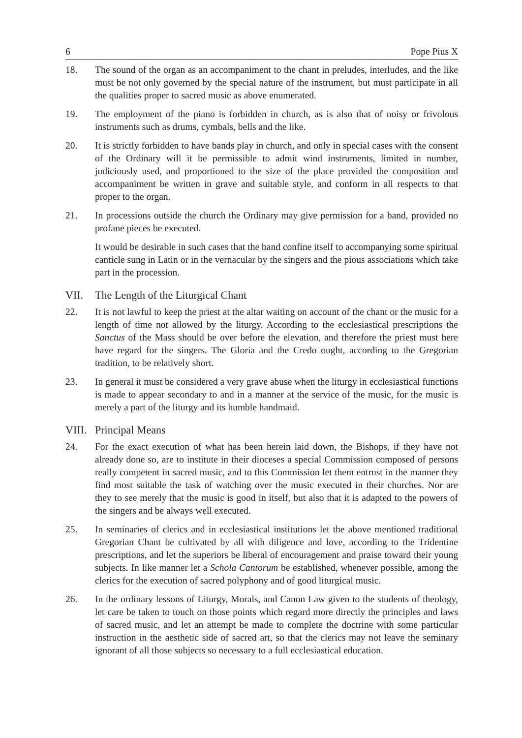6 Pope Pius X
18. The sound of the organ as an accompaniment to the chant in preludes, interludes, and the like must be not only governed by the special nature of the instrument, but must participate in all the qualities proper to sacred music as above enumerated.
19. The employment of the piano is forbidden in church, as is also that of noisy or frivolous instruments such as drums, cymbals, bells and the like.
20. It is strictly forbidden to have bands play in church, and only in special cases with the consent of the Ordinary will it be permissible to admit wind instruments, limited in number, judiciously used, and proportioned to the size of the place provided the composition and accompaniment be written in grave and suitable style, and conform in all respects to that proper to the organ.
21. In processions outside the church the Ordinary may give permission for a band, provided no profane pieces be executed.
It would be desirable in such cases that the band confine itself to accompanying some spiritual canticle sung in Latin or in the vernacular by the singers and the pious associations which take part in the procession.
VII. The Length of the Liturgical Chant
22. It is not lawful to keep the priest at the altar waiting on account of the chant or the music for a length of time not allowed by the liturgy. According to the ecclesiastical prescriptions the Sanctus of the Mass should be over before the elevation, and therefore the priest must here have regard for the singers. The Gloria and the Credo ought, according to the Gregorian tradition, to be relatively short.
23. In general it must be considered a very grave abuse when the liturgy in ecclesiastical functions is made to appear secondary to and in a manner at the service of the music, for the music is merely a part of the liturgy and its humble handmaid.
VIII. Principal Means
24. For the exact execution of what has been herein laid down, the Bishops, if they have not already done so, are to institute in their dioceses a special Commission composed of persons really competent in sacred music, and to this Commission let them entrust in the manner they find most suitable the task of watching over the music executed in their churches. Nor are they to see merely that the music is good in itself, but also that it is adapted to the powers of the singers and be always well executed.
25. In seminaries of clerics and in ecclesiastical institutions let the above mentioned traditional Gregorian Chant be cultivated by all with diligence and love, according to the Tridentine prescriptions, and let the superiors be liberal of encouragement and praise toward their young subjects. In like manner let a Schola Cantorum be established, whenever possible, among the clerics for the execution of sacred polyphony and of good liturgical music.
26. In the ordinary lessons of Liturgy, Morals, and Canon Law given to the students of theology, let care be taken to touch on those points which regard more directly the principles and laws of sacred music, and let an attempt be made to complete the doctrine with some particular instruction in the aesthetic side of sacred art, so that the clerics may not leave the seminary ignorant of all those subjects so necessary to a full ecclesiastical education.